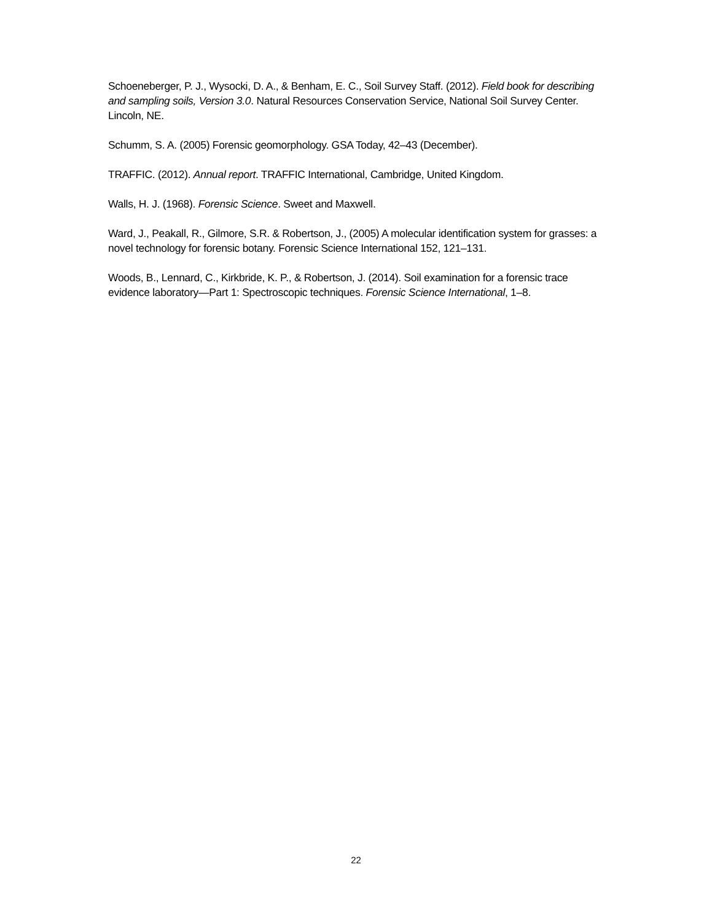Schoeneberger, P. J., Wysocki, D. A., & Benham, E. C., Soil Survey Staff. (2012). Field book for describing and sampling soils, Version 3.0. Natural Resources Conservation Service, National Soil Survey Center. Lincoln, NE.
Schumm, S. A. (2005) Forensic geomorphology. GSA Today, 42–43 (December).
TRAFFIC. (2012). Annual report. TRAFFIC International, Cambridge, United Kingdom.
Walls, H. J. (1968). Forensic Science. Sweet and Maxwell.
Ward, J., Peakall, R., Gilmore, S.R. & Robertson, J., (2005) A molecular identification system for grasses: a novel technology for forensic botany. Forensic Science International 152, 121–131.
Woods, B., Lennard, C., Kirkbride, K. P., & Robertson, J. (2014). Soil examination for a forensic trace evidence laboratory—Part 1: Spectroscopic techniques. Forensic Science International, 1–8.
22